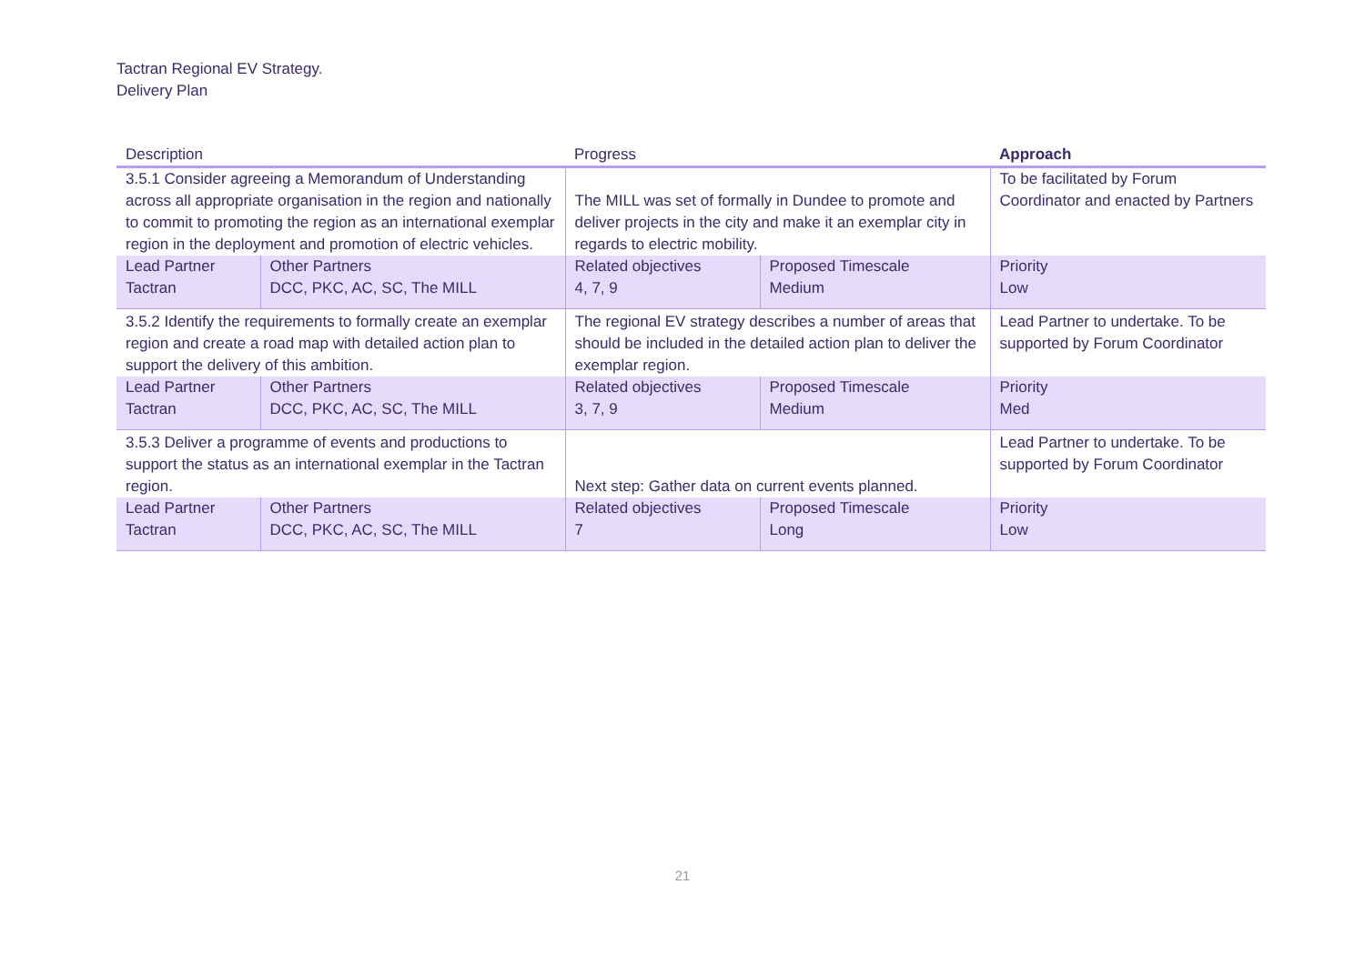Tactran Regional EV Strategy.
Delivery Plan
| Description | | Progress | | Approach |
| --- | --- | --- | --- | --- |
| 3.5.1 Consider agreeing a Memorandum of Understanding across all appropriate organisation in the region and nationally to commit to promoting the region as an international exemplar region in the deployment and promotion of electric vehicles. | | The MILL was set of formally in Dundee to promote and deliver projects in the city and make it an exemplar city in regards to electric mobility. | | To be facilitated by Forum Coordinator and enacted by Partners |
| Lead Partner Tactran | Other Partners DCC, PKC, AC, SC, The MILL | Related objectives 4, 7, 9 | Proposed Timescale Medium | Priority Low |
| 3.5.2 Identify the requirements to formally create an exemplar region and create a road map with detailed action plan to support the delivery of this ambition. | | The regional EV strategy describes a number of areas that should be included in the detailed action plan to deliver the exemplar region. | | Lead Partner to undertake. To be supported by Forum Coordinator |
| Lead Partner Tactran | Other Partners DCC, PKC, AC, SC, The MILL | Related objectives 3, 7, 9 | Proposed Timescale Medium | Priority Med |
| 3.5.3 Deliver a programme of events and productions to support the status as an international exemplar in the Tactran region. | | Next step: Gather data on current events planned. | | Lead Partner to undertake. To be supported by Forum Coordinator |
| Lead Partner Tactran | Other Partners DCC, PKC, AC, SC, The MILL | Related objectives 7 | Proposed Timescale Long | Priority Low |
21